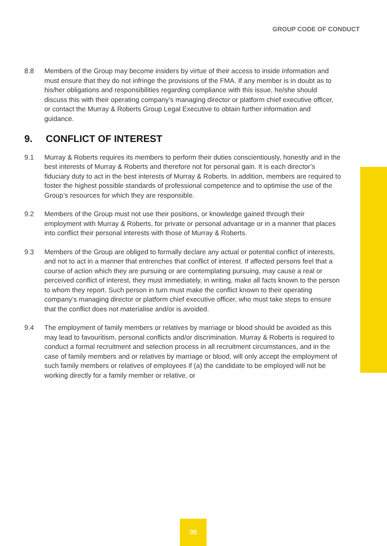GROUP CODE OF CONDUCT
8.8 Members of the Group may become insiders by virtue of their access to inside information and must ensure that they do not infringe the provisions of the FMA. If any member is in doubt as to his/her obligations and responsibilities regarding compliance with this issue, he/she should discuss this with their operating company’s managing director or platform chief executive officer, or contact the Murray & Roberts Group Legal Executive to obtain further information and guidance.
9. CONFLICT OF INTEREST
9.1 Murray & Roberts requires its members to perform their duties conscientiously, honestly and in the best interests of Murray & Roberts and therefore not for personal gain. It is each director’s fiduciary duty to act in the best interests of Murray & Roberts. In addition, members are required to foster the highest possible standards of professional competence and to optimise the use of the Group’s resources for which they are responsible.
9.2 Members of the Group must not use their positions, or knowledge gained through their employment with Murray & Roberts, for private or personal advantage or in a manner that places into conflict their personal interests with those of Murray & Roberts.
9.3 Members of the Group are obliged to formally declare any actual or potential conflict of interests, and not to act in a manner that entrenches that conflict of interest. If affected persons feel that a course of action which they are pursuing or are contemplating pursuing, may cause a real or perceived conflict of interest, they must immediately, in writing, make all facts known to the person to whom they report. Such person in turn must make the conflict known to their operating company’s managing director or platform chief executive officer, who must take steps to ensure that the conflict does not materialise and/or is avoided.
9.4 The employment of family members or relatives by marriage or blood should be avoided as this may lead to favouritism, personal conflicts and/or discrimination. Murray & Roberts is required to conduct a formal recruitment and selection process in all recruitment circumstances, and in the case of family members and or relatives by marriage or blood, will only accept the employment of such family members or relatives of employees if (a) the candidate to be employed will not be working directly for a family member or relative, or
05